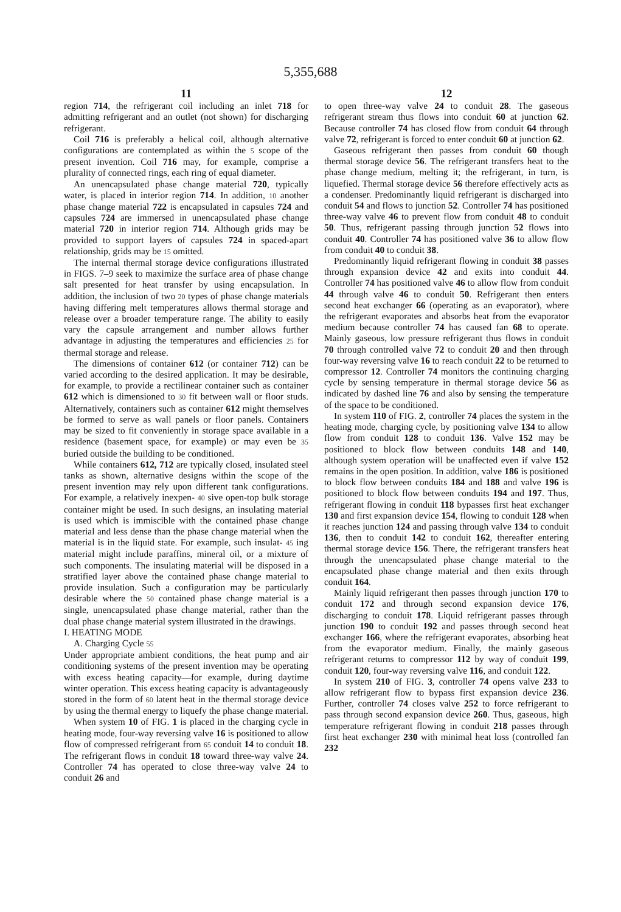5,355,688
11
region 714, the refrigerant coil including an inlet 718 for admitting refrigerant and an outlet (not shown) for discharging refrigerant.
Coil 716 is preferably a helical coil, although alternative configurations are contemplated as within the 5 scope of the present invention. Coil 716 may, for example, comprise a plurality of connected rings, each ring of equal diameter.
An unencapsulated phase change material 720, typically water, is placed in interior region 714. In addition, 10 another phase change material 722 is encapsulated in capsules 724 and capsules 724 are immersed in unencapsulated phase change material 720 in interior region 714. Although grids may be provided to support layers of capsules 724 in spaced-apart relationship, grids may be 15 omitted.
The internal thermal storage device configurations illustrated in FIGS. 7–9 seek to maximize the surface area of phase change salt presented for heat transfer by using encapsulation. In addition, the inclusion of two 20 types of phase change materials having differing melt temperatures allows thermal storage and release over a broader temperature range. The ability to easily vary the capsule arrangement and number allows further advantage in adjusting the temperatures and efficiencies 25 for thermal storage and release.
The dimensions of container 612 (or container 712) can be varied according to the desired application. It may be desirable, for example, to provide a rectilinear container such as container 612 which is dimensioned to 30 fit between wall or floor studs. Alternatively, containers such as container 612 might themselves be formed to serve as wall panels or floor panels. Containers may be sized to fit conveniently in storage space available in a residence (basement space, for example) or may even be 35 buried outside the building to be conditioned.
While containers 612, 712 are typically closed, insulated steel tanks as shown, alternative designs within the scope of the present invention may rely upon different tank configurations. For example, a relatively inexpen- 40 sive open-top bulk storage container might be used. In such designs, an insulating material is used which is immiscible with the contained phase change material and less dense than the phase change material when the material is in the liquid state. For example, such insulat- 45 ing material might include paraffins, mineral oil, or a mixture of such components. The insulating material will be disposed in a stratified layer above the contained phase change material to provide insulation. Such a configuration may be particularly desirable where the 50 contained phase change material is a single, unencapsulated phase change material, rather than the dual phase change material system illustrated in the drawings.
I. HEATING MODE
A. Charging Cycle 55
Under appropriate ambient conditions, the heat pump and air conditioning systems of the present invention may be operating with excess heating capacity—for example, during daytime winter operation. This excess heating capacity is advantageously stored in the form of 60 latent heat in the thermal storage device by using the thermal energy to liquefy the phase change material.
When system 10 of FIG. 1 is placed in the charging cycle in heating mode, four-way reversing valve 16 is positioned to allow flow of compressed refrigerant from 65 conduit 14 to conduit 18. The refrigerant flows in conduit 18 toward three-way valve 24. Controller 74 has operated to close three-way valve 24 to conduit 26 and
12
to open three-way valve 24 to conduit 28. The gaseous refrigerant stream thus flows into conduit 60 at junction 62. Because controller 74 has closed flow from conduit 64 through valve 72, refrigerant is forced to enter conduit 60 at junction 62.
Gaseous refrigerant then passes from conduit 60 though thermal storage device 56. The refrigerant transfers heat to the phase change medium, melting it; the refrigerant, in turn, is liquefied. Thermal storage device 56 therefore effectively acts as a condenser. Predominantly liquid refrigerant is discharged into conduit 54 and flows to junction 52. Controller 74 has positioned three-way valve 46 to prevent flow from conduit 48 to conduit 50. Thus, refrigerant passing through junction 52 flows into conduit 40. Controller 74 has positioned valve 36 to allow flow from conduit 40 to conduit 38.
Predominantly liquid refrigerant flowing in conduit 38 passes through expansion device 42 and exits into conduit 44. Controller 74 has positioned valve 46 to allow flow from conduit 44 through valve 46 to conduit 50. Refrigerant then enters second heat exchanger 66 (operating as an evaporator), where the refrigerant evaporates and absorbs heat from the evaporator medium because controller 74 has caused fan 68 to operate. Mainly gaseous, low pressure refrigerant thus flows in conduit 70 through controlled valve 72 to conduit 20 and then through four-way reversing valve 16 to reach conduit 22 to be returned to compressor 12. Controller 74 monitors the continuing charging cycle by sensing temperature in thermal storage device 56 as indicated by dashed line 76 and also by sensing the temperature of the space to be conditioned.
In system 110 of FIG. 2, controller 74 places the system in the heating mode, charging cycle, by positioning valve 134 to allow flow from conduit 128 to conduit 136. Valve 152 may be positioned to block flow between conduits 148 and 140, although system operation will be unaffected even if valve 152 remains in the open position. In addition, valve 186 is positioned to block flow between conduits 184 and 188 and valve 196 is positioned to block flow between conduits 194 and 197. Thus, refrigerant flowing in conduit 118 bypasses first heat exchanger 130 and first expansion device 154, flowing to conduit 128 when it reaches junction 124 and passing through valve 134 to conduit 136, then to conduit 142 to conduit 162, thereafter entering thermal storage device 156. There, the refrigerant transfers heat through the unencapsulated phase change material to the encapsulated phase change material and then exits through conduit 164.
Mainly liquid refrigerant then passes through junction 170 to conduit 172 and through second expansion device 176, discharging to conduit 178. Liquid refrigerant passes through junction 190 to conduit 192 and passes through second heat exchanger 166, where the refrigerant evaporates, absorbing heat from the evaporator medium. Finally, the mainly gaseous refrigerant returns to compressor 112 by way of conduit 199, conduit 120, four-way reversing valve 116, and conduit 122.
In system 210 of FIG. 3, controller 74 opens valve 233 to allow refrigerant flow to bypass first expansion device 236. Further, controller 74 closes valve 252 to force refrigerant to pass through second expansion device 260. Thus, gaseous, high temperature refrigerant flowing in conduit 218 passes through first heat exchanger 230 with minimal heat loss (controlled fan 232